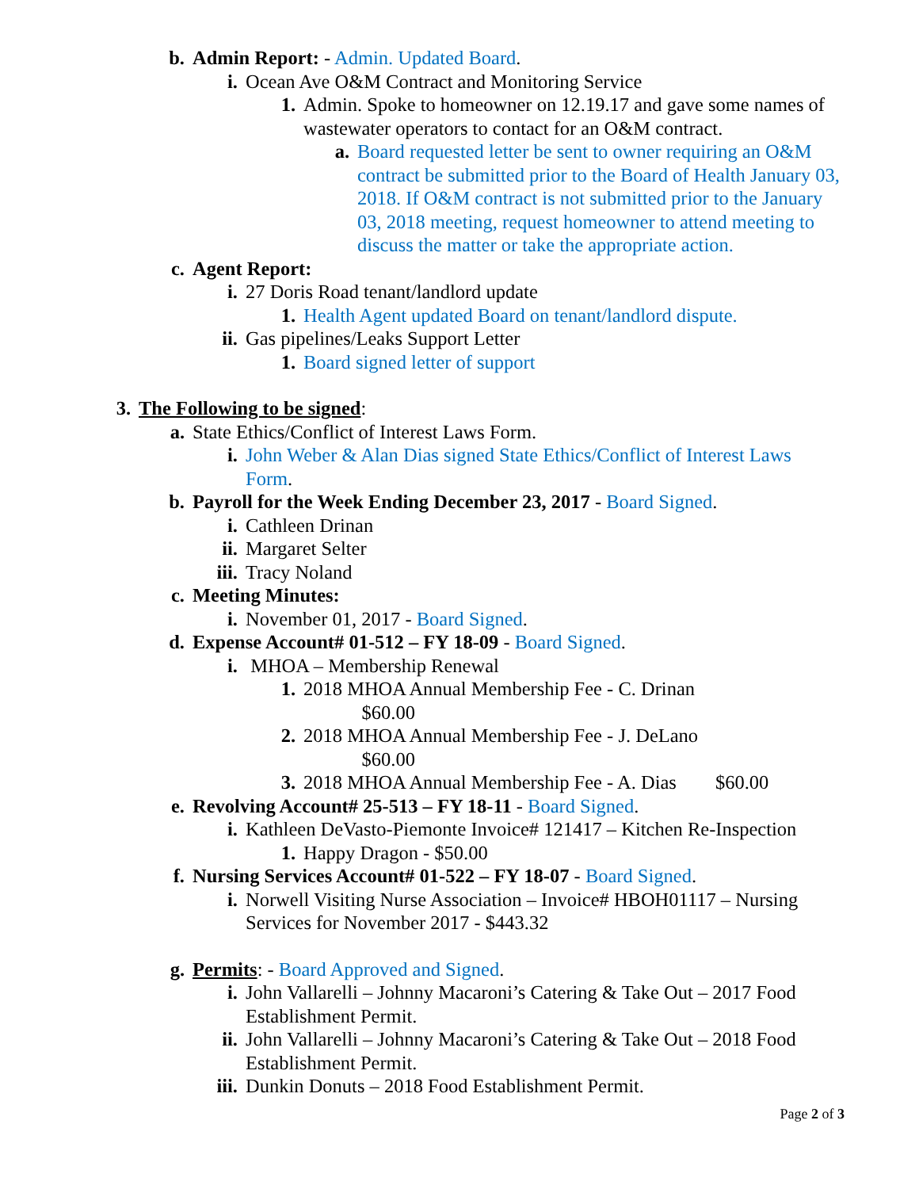b. Admin Report: - Admin. Updated Board.
i. Ocean Ave O&M Contract and Monitoring Service
1. Admin. Spoke to homeowner on 12.19.17 and gave some names of wastewater operators to contact for an O&M contract.
a. Board requested letter be sent to owner requiring an O&M contract be submitted prior to the Board of Health January 03, 2018. If O&M contract is not submitted prior to the January 03, 2018 meeting, request homeowner to attend meeting to discuss the matter or take the appropriate action.
c. Agent Report:
i. 27 Doris Road tenant/landlord update
1. Health Agent updated Board on tenant/landlord dispute.
ii. Gas pipelines/Leaks Support Letter
1. Board signed letter of support
3. The Following to be signed:
a. State Ethics/Conflict of Interest Laws Form.
i. John Weber & Alan Dias signed State Ethics/Conflict of Interest Laws Form.
b. Payroll for the Week Ending December 23, 2017 - Board Signed.
i. Cathleen Drinan
ii. Margaret Selter
iii. Tracy Noland
c. Meeting Minutes:
i. November 01, 2017 - Board Signed.
d. Expense Account# 01-512 – FY 18-09 - Board Signed.
i. MHOA – Membership Renewal
1. 2018 MHOA Annual Membership Fee - C. Drinan
$60.00
2. 2018 MHOA Annual Membership Fee - J. DeLano
$60.00
3. 2018 MHOA Annual Membership Fee - A. Dias $60.00
e. Revolving Account# 25-513 – FY 18-11 - Board Signed.
i. Kathleen DeVasto-Piemonte Invoice# 121417 – Kitchen Re-Inspection
1. Happy Dragon - $50.00
f. Nursing Services Account# 01-522 – FY 18-07 - Board Signed.
i. Norwell Visiting Nurse Association – Invoice# HBOH01117 – Nursing Services for November 2017 - $443.32
g. Permits: - Board Approved and Signed.
i. John Vallarelli – Johnny Macaroni’s Catering & Take Out – 2017 Food Establishment Permit.
ii. John Vallarelli – Johnny Macaroni’s Catering & Take Out – 2018 Food Establishment Permit.
iii. Dunkin Donuts – 2018 Food Establishment Permit.
Page 2 of 3